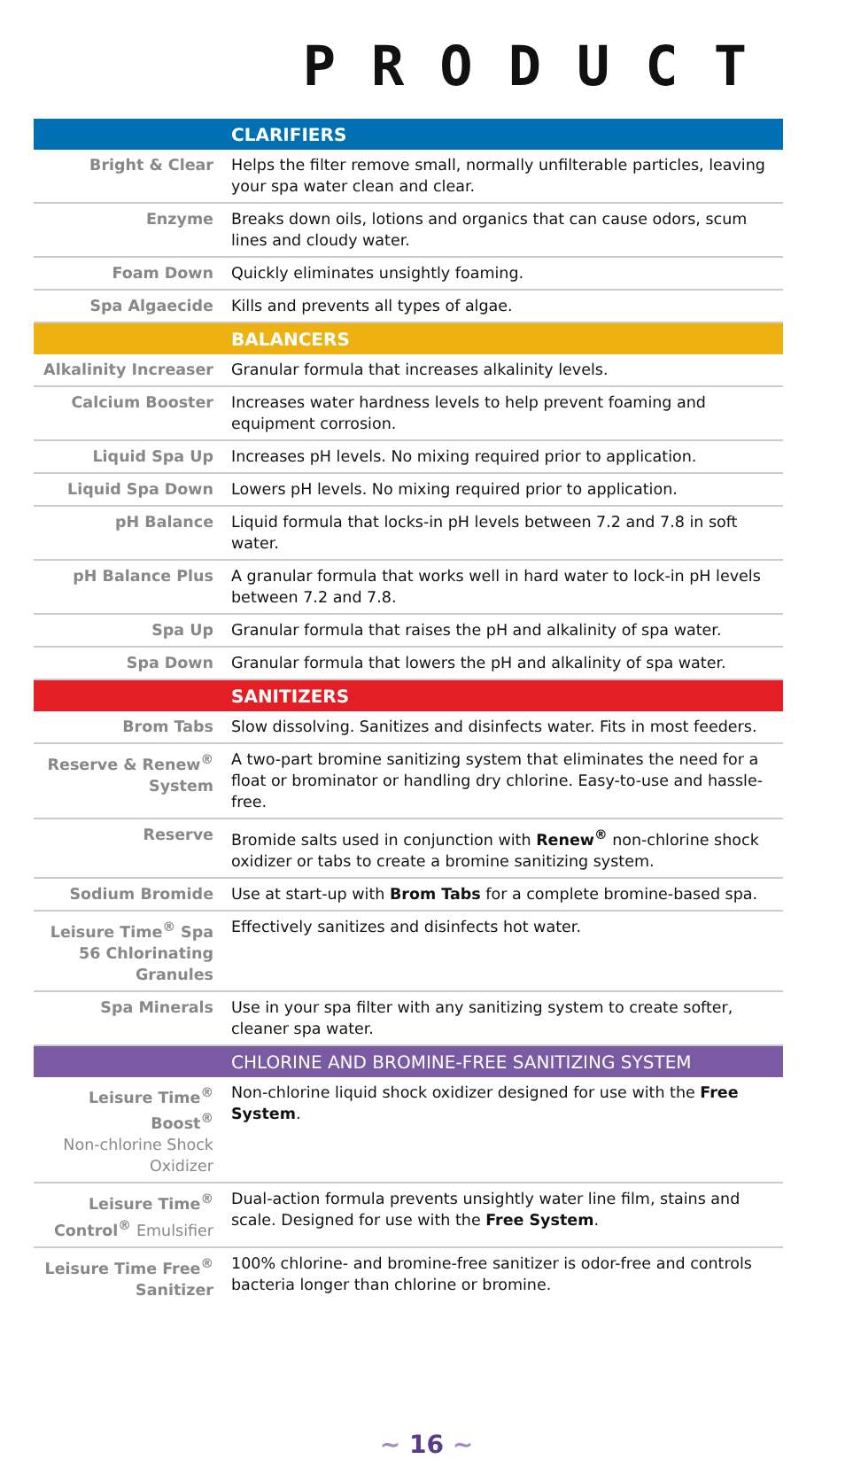PRODUCT
| CLARIFIERS | |
| --- | --- |
| Bright & Clear | Helps the filter remove small, normally unfilterable particles, leaving your spa water clean and clear. |
| Enzyme | Breaks down oils, lotions and organics that can cause odors, scum lines and cloudy water. |
| Foam Down | Quickly eliminates unsightly foaming. |
| Spa Algaecide | Kills and prevents all types of algae. |
| BALANCERS | |
| Alkalinity Increaser | Granular formula that increases alkalinity levels. |
| Calcium Booster | Increases water hardness levels to help prevent foaming and equipment corrosion. |
| Liquid Spa Up | Increases pH levels. No mixing required prior to application. |
| Liquid Spa Down | Lowers pH levels. No mixing required prior to application. |
| pH Balance | Liquid formula that locks-in pH levels between 7.2 and 7.8 in soft water. |
| pH Balance Plus | A granular formula that works well in hard water to lock-in pH levels between 7.2 and 7.8. |
| Spa Up | Granular formula that raises the pH and alkalinity of spa water. |
| Spa Down | Granular formula that lowers the pH and alkalinity of spa water. |
| SANITIZERS | |
| Brom Tabs | Slow dissolving. Sanitizes and disinfects water. Fits in most feeders. |
| Reserve & Renew<sup>®</sup> System | A two-part bromine sanitizing system that eliminates the need for a float or brominator or handling dry chlorine. Easy-to-use and hassle-free. |
| Reserve | Bromide salts used in conjunction with Renew<sup>®</sup> non-chlorine shock oxidizer or tabs to create a bromine sanitizing system. |
| Sodium Bromide | Use at start-up with Brom Tabs for a complete bromine-based spa. |
| Leisure Time<sup>®</sup> Spa 56 Chlorinating Granules | Effectively sanitizes and disinfects hot water. |
| Spa Minerals | Use in your spa filter with any sanitizing system to create softer, cleaner spa water. |
| CHLORINE AND BROMINE-FREE SANITIZING SYSTEM | |
| Leisure Time<sup>®</sup> Boost<sup>®</sup> Non-chlorine Shock Oxidizer | Non-chlorine liquid shock oxidizer designed for use with the Free System . |
| Leisure Time<sup>®</sup> Control<sup>®</sup> Emulsifier | Dual-action formula prevents unsightly water line film, stains and scale. Designed for use with the Free System . |
| Leisure Time Free<sup>®</sup> Sanitizer | 100% chlorine- and bromine-free sanitizer is odor-free and controls bacteria longer than chlorine or bromine. |
~ 16 ~